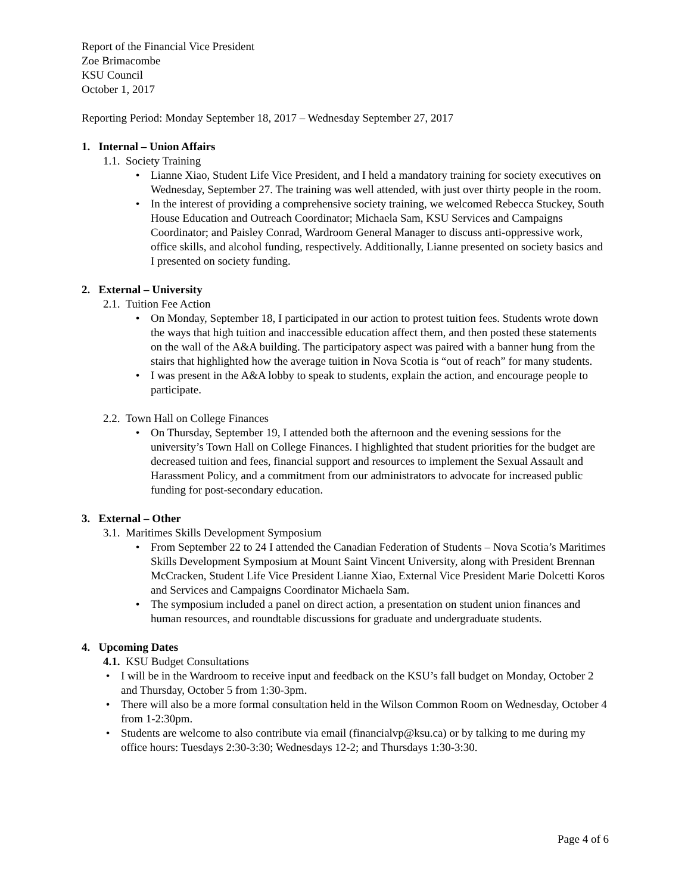Report of the Financial Vice President
Zoe Brimacombe
KSU Council
October 1, 2017
Reporting Period: Monday September 18, 2017 – Wednesday September 27, 2017
1. Internal – Union Affairs
1.1. Society Training
• Lianne Xiao, Student Life Vice President, and I held a mandatory training for society executives on Wednesday, September 27. The training was well attended, with just over thirty people in the room.
• In the interest of providing a comprehensive society training, we welcomed Rebecca Stuckey, South House Education and Outreach Coordinator; Michaela Sam, KSU Services and Campaigns Coordinator; and Paisley Conrad, Wardroom General Manager to discuss anti-oppressive work, office skills, and alcohol funding, respectively. Additionally, Lianne presented on society basics and I presented on society funding.
2. External – University
2.1. Tuition Fee Action
• On Monday, September 18, I participated in our action to protest tuition fees. Students wrote down the ways that high tuition and inaccessible education affect them, and then posted these statements on the wall of the A&A building. The participatory aspect was paired with a banner hung from the stairs that highlighted how the average tuition in Nova Scotia is “out of reach” for many students.
• I was present in the A&A lobby to speak to students, explain the action, and encourage people to participate.
2.2. Town Hall on College Finances
• On Thursday, September 19, I attended both the afternoon and the evening sessions for the university’s Town Hall on College Finances. I highlighted that student priorities for the budget are decreased tuition and fees, financial support and resources to implement the Sexual Assault and Harassment Policy, and a commitment from our administrators to advocate for increased public funding for post-secondary education.
3. External – Other
3.1. Maritimes Skills Development Symposium
• From September 22 to 24 I attended the Canadian Federation of Students – Nova Scotia’s Maritimes Skills Development Symposium at Mount Saint Vincent University, along with President Brennan McCracken, Student Life Vice President Lianne Xiao, External Vice President Marie Dolcetti Koros and Services and Campaigns Coordinator Michaela Sam.
• The symposium included a panel on direct action, a presentation on student union finances and human resources, and roundtable discussions for graduate and undergraduate students.
4. Upcoming Dates
4.1. KSU Budget Consultations
• I will be in the Wardroom to receive input and feedback on the KSU’s fall budget on Monday, October 2 and Thursday, October 5 from 1:30-3pm.
• There will also be a more formal consultation held in the Wilson Common Room on Wednesday, October 4 from 1-2:30pm.
• Students are welcome to also contribute via email (financialvp@ksu.ca) or by talking to me during my office hours: Tuesdays 2:30-3:30; Wednesdays 12-2; and Thursdays 1:30-3:30.
Page 4 of 6